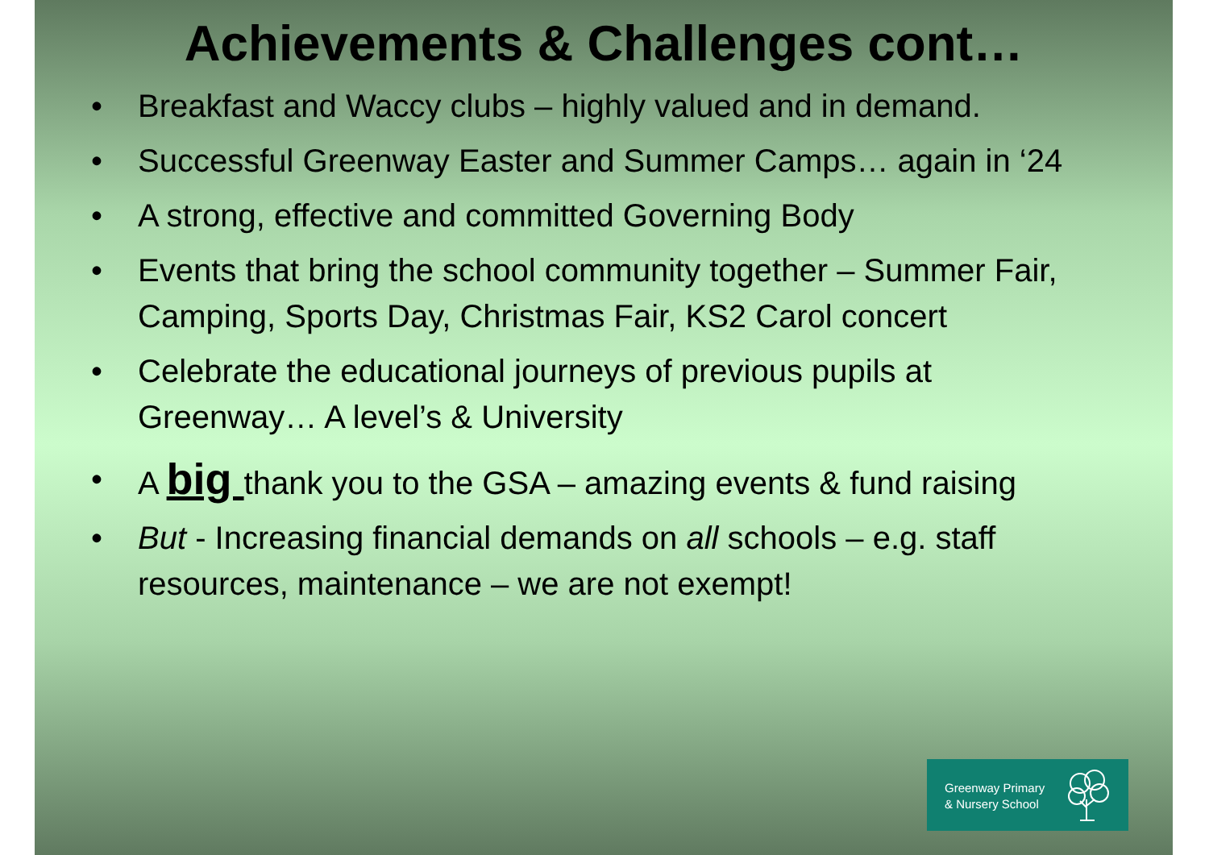Achievements & Challenges cont…
• Breakfast and Waccy clubs – highly valued and in demand.
• Successful Greenway Easter and Summer Camps… again in ‘24
• A strong, effective and committed Governing Body
• Events that bring the school community together – Summer Fair, Camping, Sports Day, Christmas Fair, KS2 Carol concert
• Celebrate the educational journeys of previous pupils at Greenway… A level’s & University
• A big thank you to the GSA – amazing events & fund raising
• But - Increasing financial demands on all schools – e.g. staff resources, maintenance – we are not exempt!
Greenway Primary
& Nursery School